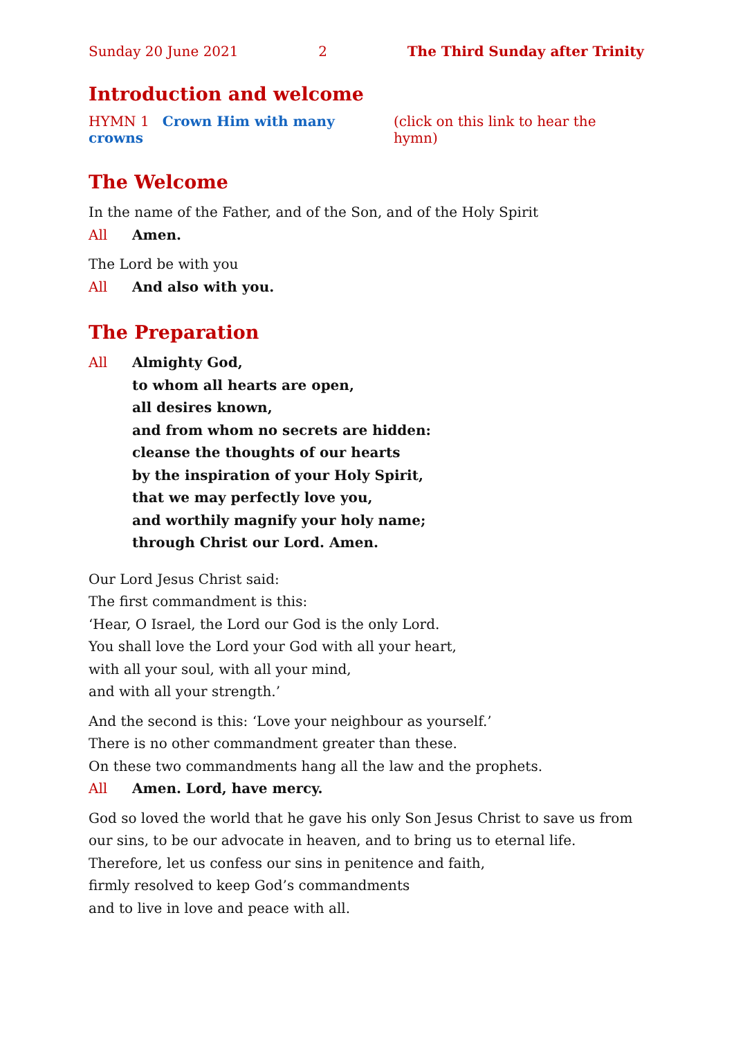Sunday 20 June 2021 2 The Third Sunday after Trinity
Introduction and welcome
HYMN 1 Crown Him with many crowns (click on this link to hear the hymn)
The Welcome
In the name of the Father, and of the Son, and of the Holy Spirit
All Amen.
The Lord be with you
All And also with you.
The Preparation
All Almighty God,
to whom all hearts are open,
all desires known,
and from whom no secrets are hidden:
cleanse the thoughts of our hearts
by the inspiration of your Holy Spirit,
that we may perfectly love you,
and worthily magnify your holy name;
through Christ our Lord. Amen.
Our Lord Jesus Christ said:
The first commandment is this:
‘Hear, O Israel, the Lord our God is the only Lord.
You shall love the Lord your God with all your heart,
with all your soul, with all your mind,
and with all your strength.’
And the second is this: ‘Love your neighbour as yourself.’
There is no other commandment greater than these.
On these two commandments hang all the law and the prophets.
All Amen. Lord, have mercy.
God so loved the world that he gave his only Son Jesus Christ to save us from our sins, to be our advocate in heaven, and to bring us to eternal life.
Therefore, let us confess our sins in penitence and faith,
firmly resolved to keep God’s commandments
and to live in love and peace with all.